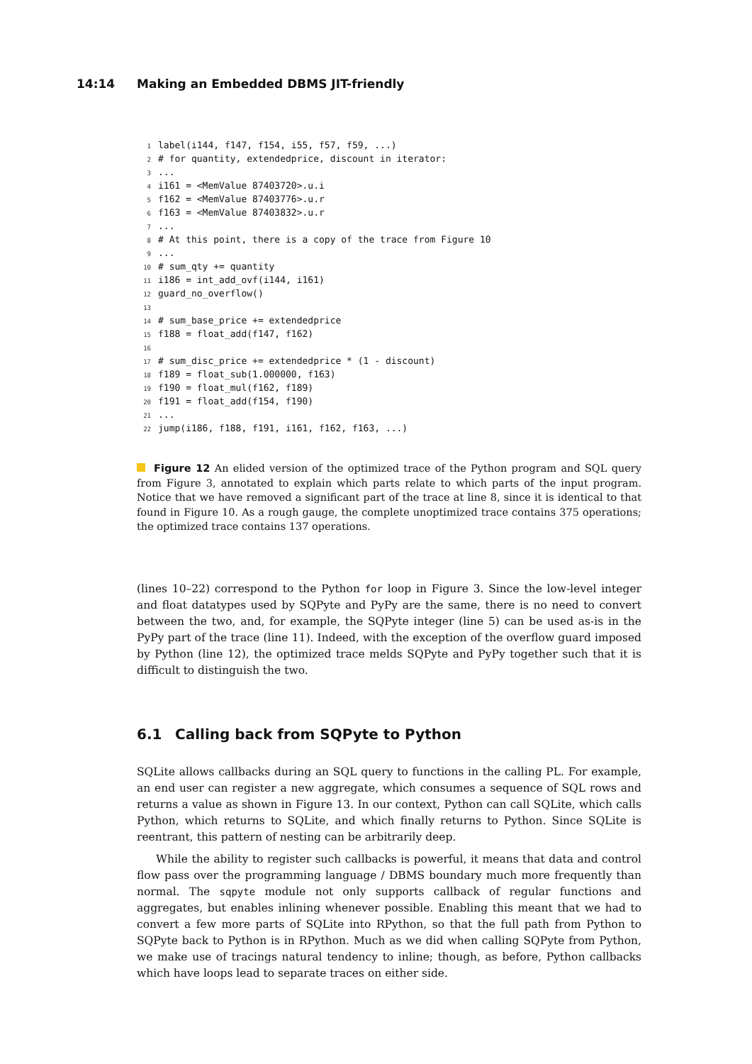14:14 Making an Embedded DBMS JIT-friendly
1label(i144, f147, f154, i55, f57, f59, ...)
2# for quantity, extendedprice, discount in iterator:
3...
4i161 = <MemValue 87403720>.u.i
5f162 = <MemValue 87403776>.u.r
6f163 = <MemValue 87403832>.u.r
7...
8# At this point, there is a copy of the trace from Figure 10
9...
10# sum_qty += quantity
11i186 = int_add_ovf(i144, i161)
12guard_no_overflow()
13
14# sum_base_price += extendedprice
15f188 = float_add(f147, f162)
16
17# sum_disc_price += extendedprice * (1 - discount)
18f189 = float_sub(1.000000, f163)
19f190 = float_mul(f162, f189)
20f191 = float_add(f154, f190)
21...
22jump(i186, f188, f191, i161, f162, f163, ...)
Figure 12 An elided version of the optimized trace of the Python program and SQL query from Figure 3, annotated to explain which parts relate to which parts of the input program. Notice that we have removed a significant part of the trace at line 8, since it is identical to that found in Figure 10. As a rough gauge, the complete unoptimized trace contains 375 operations; the optimized trace contains 137 operations.
(lines 10–22) correspond to the Python for loop in Figure 3. Since the low-level integer and float datatypes used by SQPyte and PyPy are the same, there is no need to convert between the two, and, for example, the SQPyte integer (line 5) can be used as-is in the PyPy part of the trace (line 11). Indeed, with the exception of the overflow guard imposed by Python (line 12), the optimized trace melds SQPyte and PyPy together such that it is difficult to distinguish the two.
6.1 Calling back from SQPyte to Python
SQLite allows callbacks during an SQL query to functions in the calling PL. For example, an end user can register a new aggregate, which consumes a sequence of SQL rows and returns a value as shown in Figure 13. In our context, Python can call SQLite, which calls Python, which returns to SQLite, and which finally returns to Python. Since SQLite is reentrant, this pattern of nesting can be arbitrarily deep.
While the ability to register such callbacks is powerful, it means that data and control flow pass over the programming language / DBMS boundary much more frequently than normal. The sqpyte module not only supports callback of regular functions and aggregates, but enables inlining whenever possible. Enabling this meant that we had to convert a few more parts of SQLite into RPython, so that the full path from Python to SQPyte back to Python is in RPython. Much as we did when calling SQPyte from Python, we make use of tracings natural tendency to inline; though, as before, Python callbacks which have loops lead to separate traces on either side.